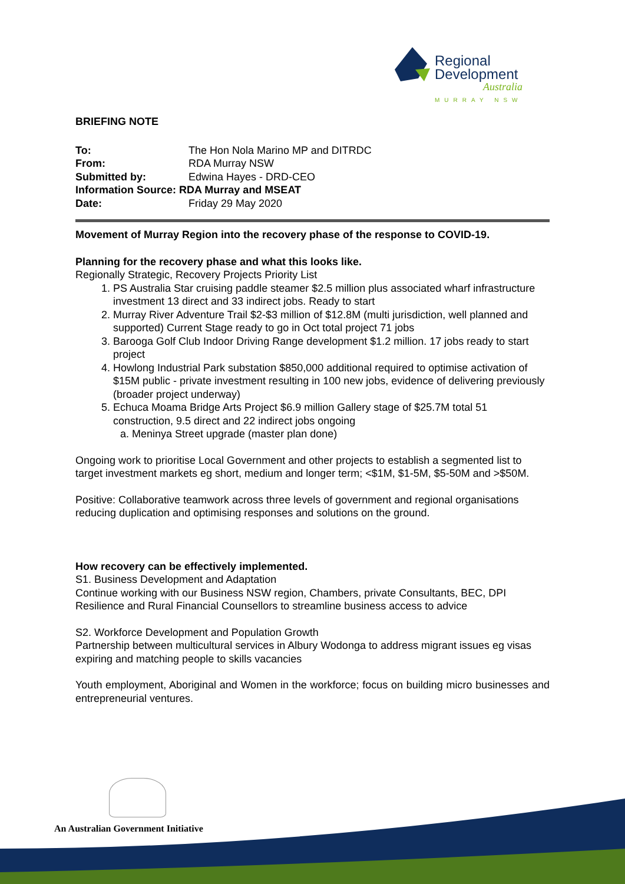Regional
Development
Australia
MURRAY NSW
BRIEFING NOTE
| To: | The Hon Nola Marino MP and DITRDC |
| From: | RDA Murray NSW |
| Submitted by: | Edwina Hayes - DRD-CEO |
| Information Source: RDA Murray and MSEAT | |
| Date: | Friday 29 May 2020 |
Movement of Murray Region into the recovery phase of the response to COVID-19.
Planning for the recovery phase and what this looks like.
Regionally Strategic, Recovery Projects Priority List
1. PS Australia Star cruising paddle steamer $2.5 million plus associated wharf infrastructure investment 13 direct and 33 indirect jobs. Ready to start
2. Murray River Adventure Trail $2-$3 million of $12.8M (multi jurisdiction, well planned and supported) Current Stage ready to go in Oct total project 71 jobs
3. Barooga Golf Club Indoor Driving Range development $1.2 million. 17 jobs ready to start project
4. Howlong Industrial Park substation $850,000 additional required to optimise activation of $15M public - private investment resulting in 100 new jobs, evidence of delivering previously (broader project underway)
5. Echuca Moama Bridge Arts Project $6.9 million Gallery stage of $25.7M total 51 construction, 9.5 direct and 22 indirect jobs ongoing
a. Meninya Street upgrade (master plan done)
Ongoing work to prioritise Local Government and other projects to establish a segmented list to target investment markets eg short, medium and longer term; <$1M, $1-5M, $5-50M and >$50M.
Positive: Collaborative teamwork across three levels of government and regional organisations reducing duplication and optimising responses and solutions on the ground.
How recovery can be effectively implemented.
S1. Business Development and Adaptation
Continue working with our Business NSW region, Chambers, private Consultants, BEC, DPI Resilience and Rural Financial Counsellors to streamline business access to advice
S2. Workforce Development and Population Growth
Partnership between multicultural services in Albury Wodonga to address migrant issues eg visas expiring and matching people to skills vacancies
Youth employment, Aboriginal and Women in the workforce; focus on building micro businesses and entrepreneurial ventures.
An Australian Government Initiative